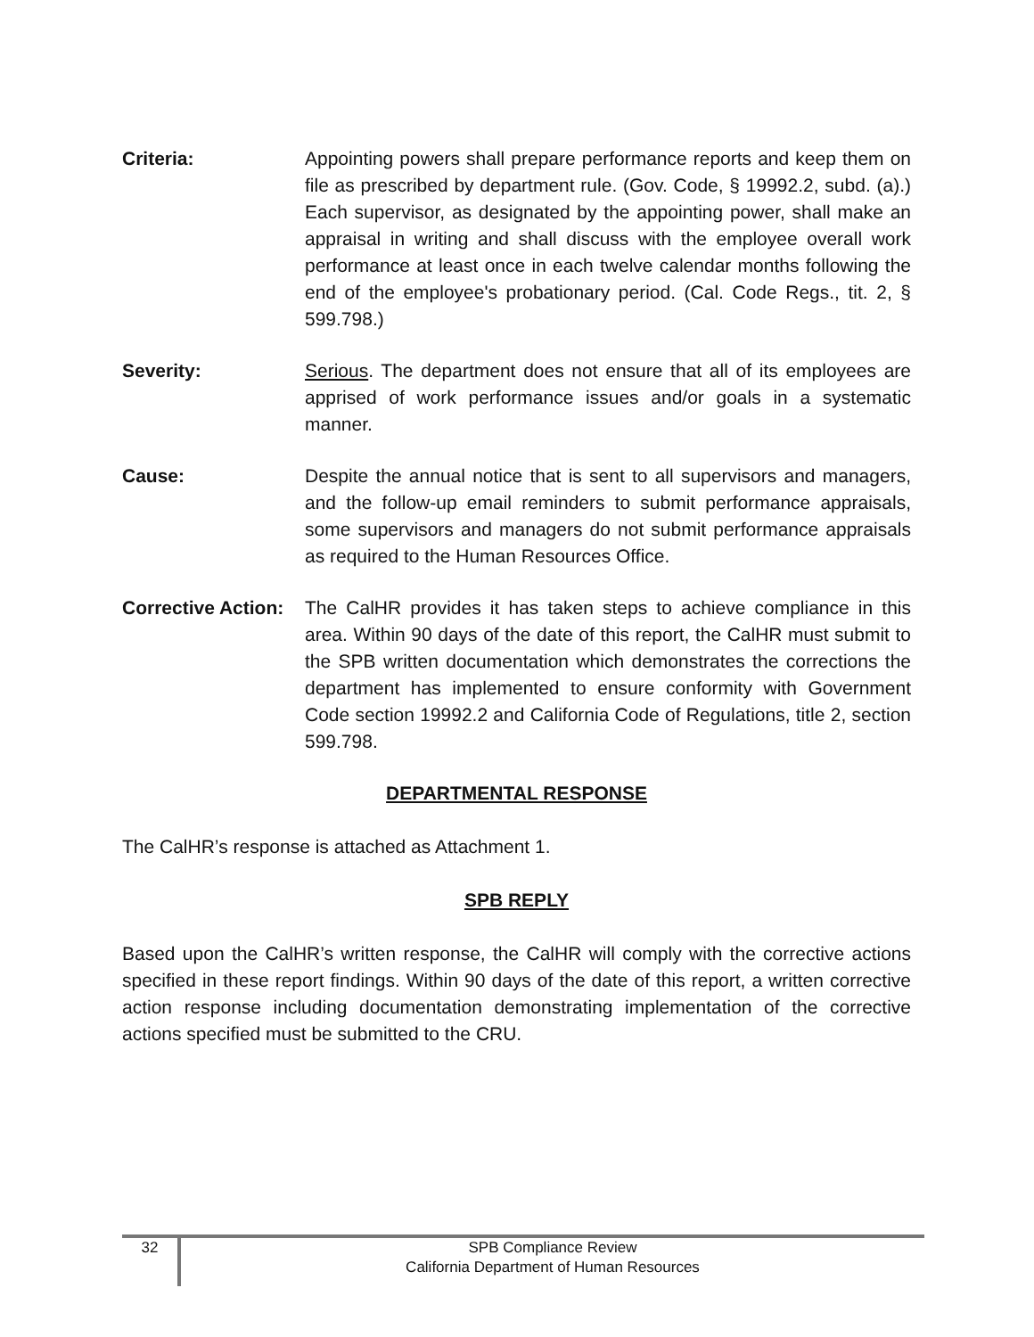Criteria: Appointing powers shall prepare performance reports and keep them on file as prescribed by department rule. (Gov. Code, § 19992.2, subd. (a).) Each supervisor, as designated by the appointing power, shall make an appraisal in writing and shall discuss with the employee overall work performance at least once in each twelve calendar months following the end of the employee's probationary period. (Cal. Code Regs., tit. 2, § 599.798.)
Severity: Serious. The department does not ensure that all of its employees are apprised of work performance issues and/or goals in a systematic manner.
Cause: Despite the annual notice that is sent to all supervisors and managers, and the follow-up email reminders to submit performance appraisals, some supervisors and managers do not submit performance appraisals as required to the Human Resources Office.
Corrective Action:
The CalHR provides it has taken steps to achieve compliance in this area. Within 90 days of the date of this report, the CalHR must submit to the SPB written documentation which demonstrates the corrections the department has implemented to ensure conformity with Government Code section 19992.2 and California Code of Regulations, title 2, section 599.798.
DEPARTMENTAL RESPONSE
The CalHR’s response is attached as Attachment 1.
SPB REPLY
Based upon the CalHR’s written response, the CalHR will comply with the corrective actions specified in these report findings. Within 90 days of the date of this report, a written corrective action response including documentation demonstrating implementation of the corrective actions specified must be submitted to the CRU.
32
SPB Compliance Review
California Department of Human Resources